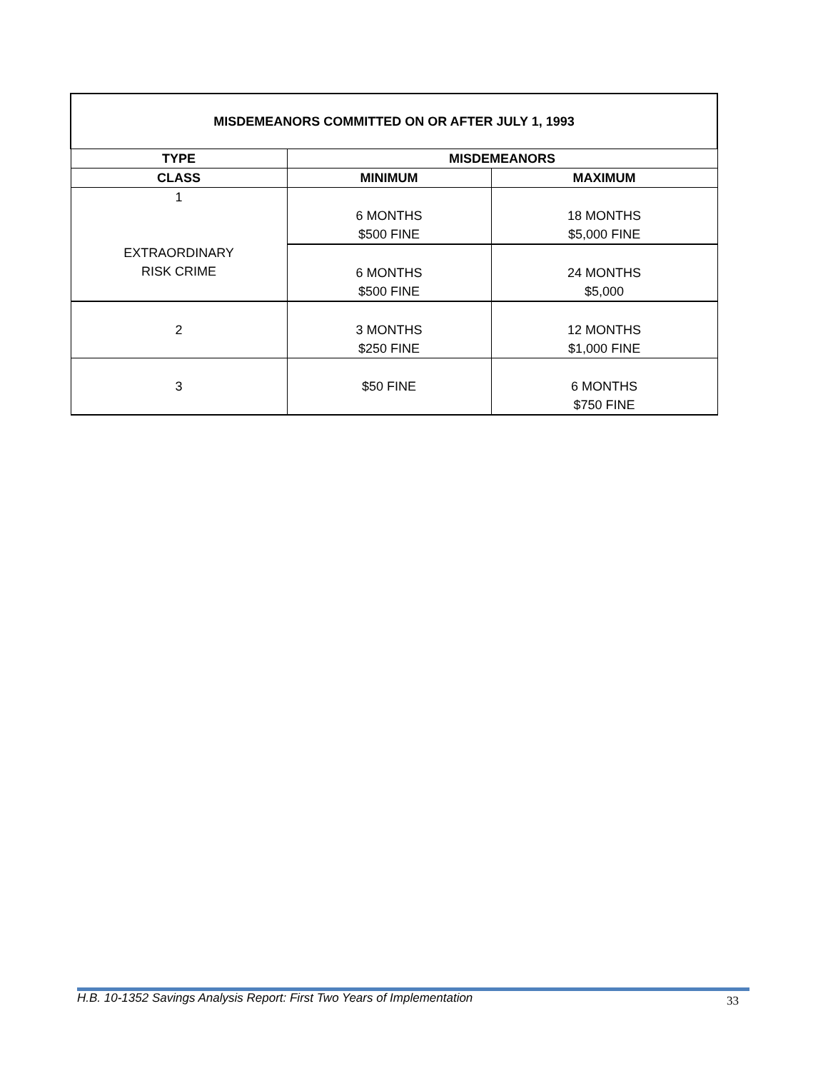| MISDEMEANORS COMMITTED ON OR AFTER JULY 1, 1993 | | |
| --- | --- | --- |
| TYPE | MISDEMEANORS | |
| CLASS | MINIMUM | MAXIMUM |
| 1 EXTRAORDINARY RISK CRIME | 6 MONTHS $500 FINE | 18 MONTHS $5,000 FINE |
| | 6 MONTHS $500 FINE | 24 MONTHS $5,000 |
| 2 | 3 MONTHS $250 FINE | 12 MONTHS $1,000 FINE |
| 3 | $50 FINE | 6 MONTHS $750 FINE |
H.B. 10-1352 Savings Analysis Report: First Two Years of Implementation 33